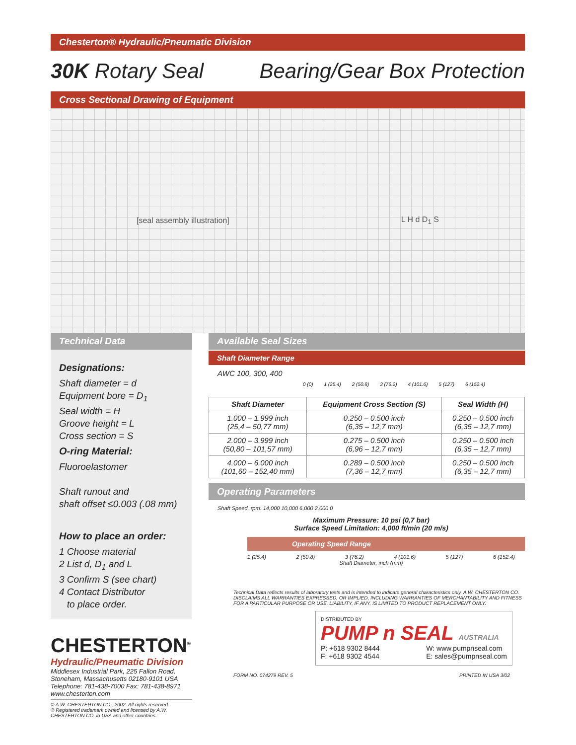Chesterton® Hydraulic/Pneumatic Division
30K Rotary Seal Bearing/Gear Box Protection
Cross Sectional Drawing of Equipment
[seal assembly illustration] L H d D<sub>1</sub> S
Technical Data
Designations:
Shaft diameter = d
Equipment bore = D<sub>1</sub>
Seal width = H
Groove height = L
Cross section = S
O-ring Material:
Fluoroelastomer
Shaft runout and
shaft offset ≤0.003 (.08 mm)
How to place an order:
1 Choose material
2 List d, D<sub>1</sub> and L
3 Confirm S (see chart)
4 Contact Distributor
to place order.
CHESTERTON<sup>®</sup>
Hydraulic/Pneumatic Division
Middlesex Industrial Park, 225 Fallon Road,
Stoneham, Massachusetts 02180-9101 USA
Telephone: 781-438-7000 Fax: 781-438-8971
www.chesterton.com
© A.W. CHESTERTON CO., 2002. All rights reserved.
® Registered trademark owned and licensed by A.W. CHESTERTON CO. in USA and other countries.
Available Seal Sizes
Shaft Diameter Range
AWC 100, 300, 400
0 (0) 1 (25.4) 2 (50.8) 3 (76.2) 4 (101.6) 5 (127) 6 (152.4)
| Shaft Diameter | Equipment Cross Section (S) | Seal Width (H) |
| --- | --- | --- |
| 1.000 – 1.999 inch (25,4 – 50,77 mm) | 0.250 – 0.500 inch (6,35 – 12,7 mm) | 0.250 – 0.500 inch (6,35 – 12,7 mm) |
| 2.000 – 3.999 inch (50,80 – 101,57 mm) | 0.275 – 0.500 inch (6,96 – 12,7 mm) | 0.250 – 0.500 inch (6,35 – 12,7 mm) |
| 4.000 – 6.000 inch (101,60 – 152,40 mm) | 0.289 – 0.500 inch (7,36 – 12,7 mm) | 0.250 – 0.500 inch (6,35 – 12,7 mm) |
Operating Parameters
Shaft Speed, rpm: 14,000 10,000 6,000 2,000 0
Maximum Pressure: 10 psi (0,7 bar)
Surface Speed Limitation: 4,000 ft/min (20 m/s)
Operating Speed Range
1 (25.4) 2 (50.8) 3 (76.2) 4 (101.6) 5 (127) 6 (152.4)
Shaft Diameter, inch (mm)
Technical Data reflects results of laboratory tests and is intended to indicate general characteristics only. A.W. CHESTERTON CO. DISCLAIMS ALL WARRANTIES EXPRESSED, OR IMPLIED, INCLUDING WARRANTIES OF MERCHANTABILITY AND FITNESS FOR A PARTICULAR PURPOSE OR USE. LIABILITY, IF ANY, IS LIMITED TO PRODUCT REPLACEMENT ONLY.
DISTRIBUTED BY
PUMP n SEAL AUSTRALIA
P: +618 9302 8444
F: +618 9302 4544 W: www.pumpnseal.com
E: sales@pumpnseal.com
FORM NO. 074279 REV. 5 PRINTED IN USA 3/02